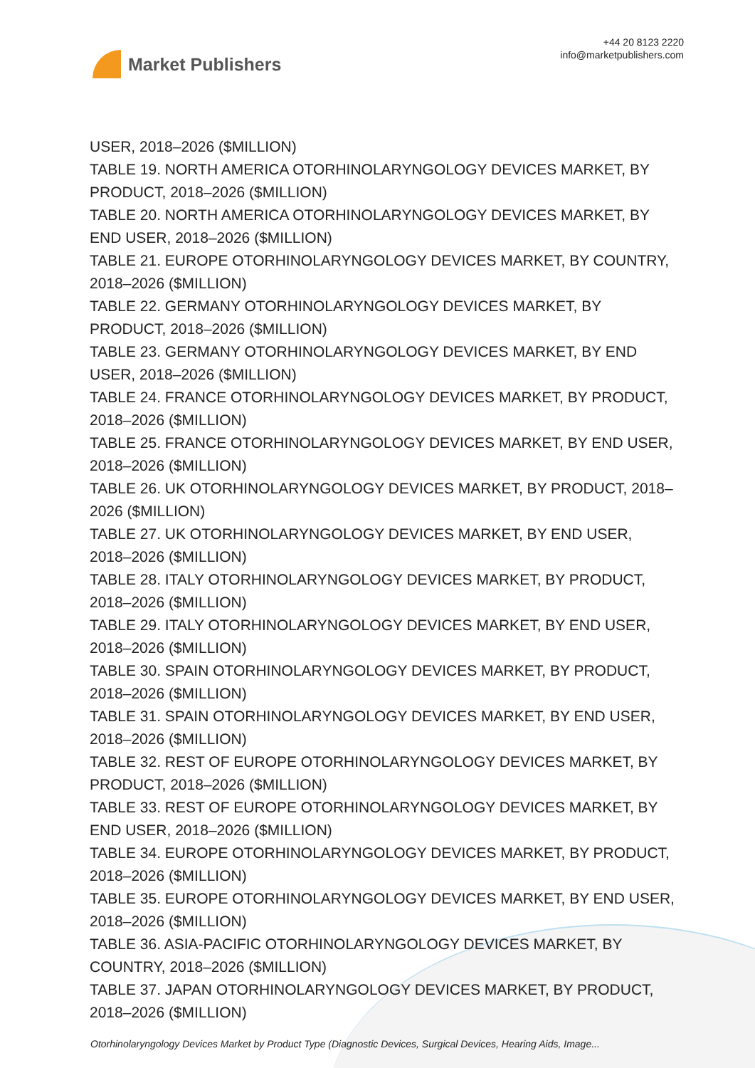Market Publishers
+44 20 8123 2220
info@marketpublishers.com
USER, 2018–2026 ($MILLION)
TABLE 19. NORTH AMERICA OTORHINOLARYNGOLOGY DEVICES MARKET, BY PRODUCT, 2018–2026 ($MILLION)
TABLE 20. NORTH AMERICA OTORHINOLARYNGOLOGY DEVICES MARKET, BY END USER, 2018–2026 ($MILLION)
TABLE 21. EUROPE OTORHINOLARYNGOLOGY DEVICES MARKET, BY COUNTRY, 2018–2026 ($MILLION)
TABLE 22. GERMANY OTORHINOLARYNGOLOGY DEVICES MARKET, BY PRODUCT, 2018–2026 ($MILLION)
TABLE 23. GERMANY OTORHINOLARYNGOLOGY DEVICES MARKET, BY END USER, 2018–2026 ($MILLION)
TABLE 24. FRANCE OTORHINOLARYNGOLOGY DEVICES MARKET, BY PRODUCT, 2018–2026 ($MILLION)
TABLE 25. FRANCE OTORHINOLARYNGOLOGY DEVICES MARKET, BY END USER, 2018–2026 ($MILLION)
TABLE 26. UK OTORHINOLARYNGOLOGY DEVICES MARKET, BY PRODUCT, 2018–2026 ($MILLION)
TABLE 27. UK OTORHINOLARYNGOLOGY DEVICES MARKET, BY END USER, 2018–2026 ($MILLION)
TABLE 28. ITALY OTORHINOLARYNGOLOGY DEVICES MARKET, BY PRODUCT, 2018–2026 ($MILLION)
TABLE 29. ITALY OTORHINOLARYNGOLOGY DEVICES MARKET, BY END USER, 2018–2026 ($MILLION)
TABLE 30. SPAIN OTORHINOLARYNGOLOGY DEVICES MARKET, BY PRODUCT, 2018–2026 ($MILLION)
TABLE 31. SPAIN OTORHINOLARYNGOLOGY DEVICES MARKET, BY END USER, 2018–2026 ($MILLION)
TABLE 32. REST OF EUROPE OTORHINOLARYNGOLOGY DEVICES MARKET, BY PRODUCT, 2018–2026 ($MILLION)
TABLE 33. REST OF EUROPE OTORHINOLARYNGOLOGY DEVICES MARKET, BY END USER, 2018–2026 ($MILLION)
TABLE 34. EUROPE OTORHINOLARYNGOLOGY DEVICES MARKET, BY PRODUCT, 2018–2026 ($MILLION)
TABLE 35. EUROPE OTORHINOLARYNGOLOGY DEVICES MARKET, BY END USER, 2018–2026 ($MILLION)
TABLE 36. ASIA-PACIFIC OTORHINOLARYNGOLOGY DEVICES MARKET, BY COUNTRY, 2018–2026 ($MILLION)
TABLE 37. JAPAN OTORHINOLARYNGOLOGY DEVICES MARKET, BY PRODUCT, 2018–2026 ($MILLION)
Otorhinolaryngology Devices Market by Product Type (Diagnostic Devices, Surgical Devices, Hearing Aids, Image...